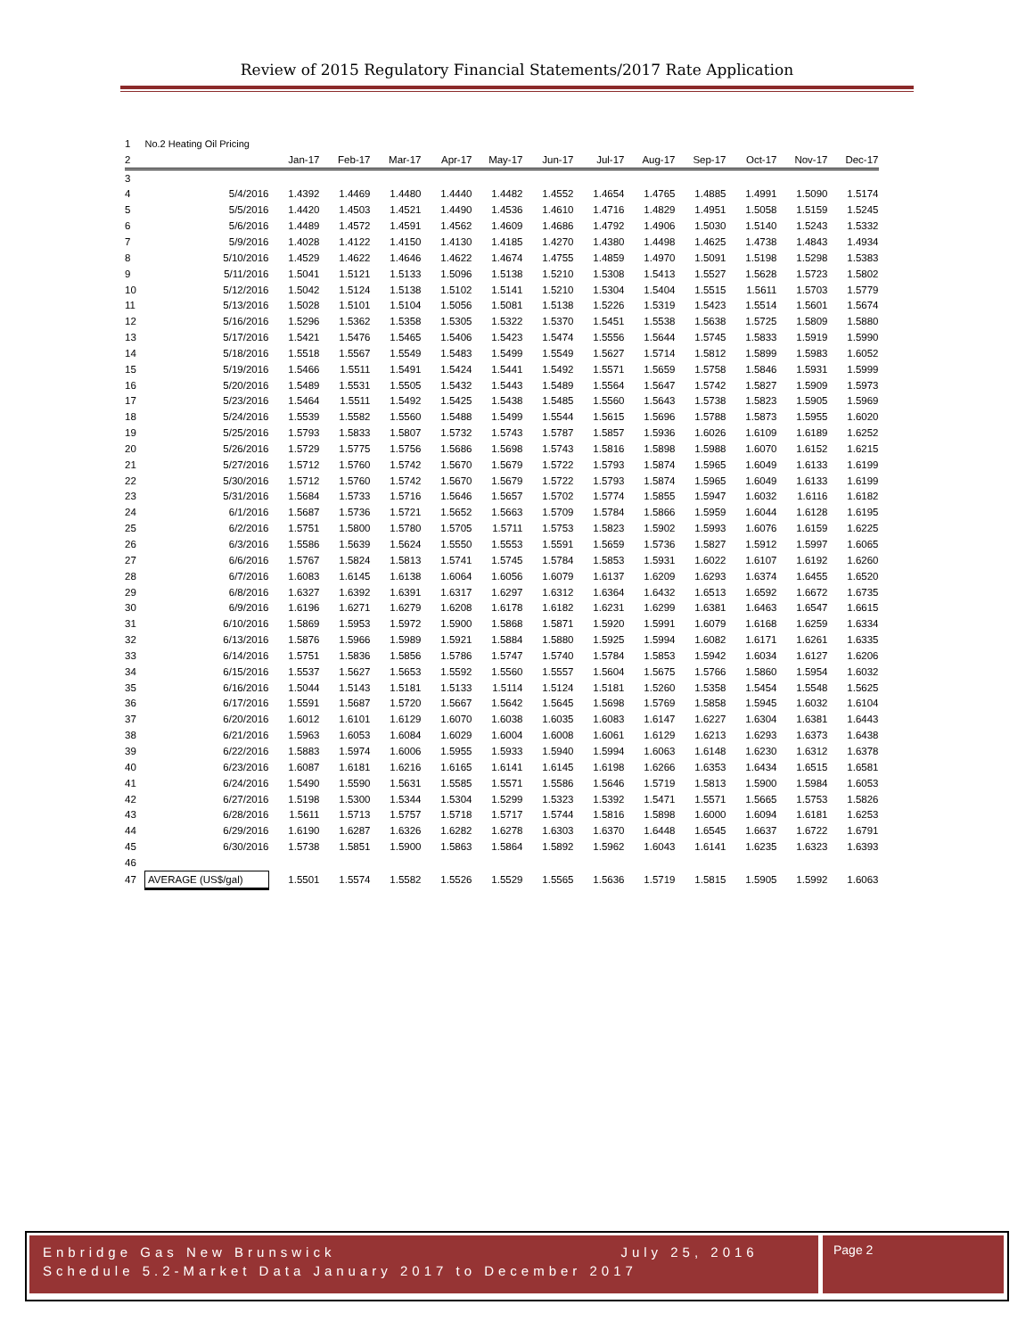Review of 2015 Regulatory Financial Statements/2017 Rate Application
| 1 | No.2 Heating Oil Pricing | | | | | | | | | | | | |
| 2 | | Jan-17 | Feb-17 | Mar-17 | Apr-17 | May-17 | Jun-17 | Jul-17 | Aug-17 | Sep-17 | Oct-17 | Nov-17 | Dec-17 |
| 3 | | | | | | | | | | | | | |
| 4 | 5/4/2016 | 1.4392 | 1.4469 | 1.4480 | 1.4440 | 1.4482 | 1.4552 | 1.4654 | 1.4765 | 1.4885 | 1.4991 | 1.5090 | 1.5174 |
| 5 | 5/5/2016 | 1.4420 | 1.4503 | 1.4521 | 1.4490 | 1.4536 | 1.4610 | 1.4716 | 1.4829 | 1.4951 | 1.5058 | 1.5159 | 1.5245 |
| 6 | 5/6/2016 | 1.4489 | 1.4572 | 1.4591 | 1.4562 | 1.4609 | 1.4686 | 1.4792 | 1.4906 | 1.5030 | 1.5140 | 1.5243 | 1.5332 |
| 7 | 5/9/2016 | 1.4028 | 1.4122 | 1.4150 | 1.4130 | 1.4185 | 1.4270 | 1.4380 | 1.4498 | 1.4625 | 1.4738 | 1.4843 | 1.4934 |
| 8 | 5/10/2016 | 1.4529 | 1.4622 | 1.4646 | 1.4622 | 1.4674 | 1.4755 | 1.4859 | 1.4970 | 1.5091 | 1.5198 | 1.5298 | 1.5383 |
| 9 | 5/11/2016 | 1.5041 | 1.5121 | 1.5133 | 1.5096 | 1.5138 | 1.5210 | 1.5308 | 1.5413 | 1.5527 | 1.5628 | 1.5723 | 1.5802 |
| 10 | 5/12/2016 | 1.5042 | 1.5124 | 1.5138 | 1.5102 | 1.5141 | 1.5210 | 1.5304 | 1.5404 | 1.5515 | 1.5611 | 1.5703 | 1.5779 |
| 11 | 5/13/2016 | 1.5028 | 1.5101 | 1.5104 | 1.5056 | 1.5081 | 1.5138 | 1.5226 | 1.5319 | 1.5423 | 1.5514 | 1.5601 | 1.5674 |
| 12 | 5/16/2016 | 1.5296 | 1.5362 | 1.5358 | 1.5305 | 1.5322 | 1.5370 | 1.5451 | 1.5538 | 1.5638 | 1.5725 | 1.5809 | 1.5880 |
| 13 | 5/17/2016 | 1.5421 | 1.5476 | 1.5465 | 1.5406 | 1.5423 | 1.5474 | 1.5556 | 1.5644 | 1.5745 | 1.5833 | 1.5919 | 1.5990 |
| 14 | 5/18/2016 | 1.5518 | 1.5567 | 1.5549 | 1.5483 | 1.5499 | 1.5549 | 1.5627 | 1.5714 | 1.5812 | 1.5899 | 1.5983 | 1.6052 |
| 15 | 5/19/2016 | 1.5466 | 1.5511 | 1.5491 | 1.5424 | 1.5441 | 1.5492 | 1.5571 | 1.5659 | 1.5758 | 1.5846 | 1.5931 | 1.5999 |
| 16 | 5/20/2016 | 1.5489 | 1.5531 | 1.5505 | 1.5432 | 1.5443 | 1.5489 | 1.5564 | 1.5647 | 1.5742 | 1.5827 | 1.5909 | 1.5973 |
| 17 | 5/23/2016 | 1.5464 | 1.5511 | 1.5492 | 1.5425 | 1.5438 | 1.5485 | 1.5560 | 1.5643 | 1.5738 | 1.5823 | 1.5905 | 1.5969 |
| 18 | 5/24/2016 | 1.5539 | 1.5582 | 1.5560 | 1.5488 | 1.5499 | 1.5544 | 1.5615 | 1.5696 | 1.5788 | 1.5873 | 1.5955 | 1.6020 |
| 19 | 5/25/2016 | 1.5793 | 1.5833 | 1.5807 | 1.5732 | 1.5743 | 1.5787 | 1.5857 | 1.5936 | 1.6026 | 1.6109 | 1.6189 | 1.6252 |
| 20 | 5/26/2016 | 1.5729 | 1.5775 | 1.5756 | 1.5686 | 1.5698 | 1.5743 | 1.5816 | 1.5898 | 1.5988 | 1.6070 | 1.6152 | 1.6215 |
| 21 | 5/27/2016 | 1.5712 | 1.5760 | 1.5742 | 1.5670 | 1.5679 | 1.5722 | 1.5793 | 1.5874 | 1.5965 | 1.6049 | 1.6133 | 1.6199 |
| 22 | 5/30/2016 | 1.5712 | 1.5760 | 1.5742 | 1.5670 | 1.5679 | 1.5722 | 1.5793 | 1.5874 | 1.5965 | 1.6049 | 1.6133 | 1.6199 |
| 23 | 5/31/2016 | 1.5684 | 1.5733 | 1.5716 | 1.5646 | 1.5657 | 1.5702 | 1.5774 | 1.5855 | 1.5947 | 1.6032 | 1.6116 | 1.6182 |
| 24 | 6/1/2016 | 1.5687 | 1.5736 | 1.5721 | 1.5652 | 1.5663 | 1.5709 | 1.5784 | 1.5866 | 1.5959 | 1.6044 | 1.6128 | 1.6195 |
| 25 | 6/2/2016 | 1.5751 | 1.5800 | 1.5780 | 1.5705 | 1.5711 | 1.5753 | 1.5823 | 1.5902 | 1.5993 | 1.6076 | 1.6159 | 1.6225 |
| 26 | 6/3/2016 | 1.5586 | 1.5639 | 1.5624 | 1.5550 | 1.5553 | 1.5591 | 1.5659 | 1.5736 | 1.5827 | 1.5912 | 1.5997 | 1.6065 |
| 27 | 6/6/2016 | 1.5767 | 1.5824 | 1.5813 | 1.5741 | 1.5745 | 1.5784 | 1.5853 | 1.5931 | 1.6022 | 1.6107 | 1.6192 | 1.6260 |
| 28 | 6/7/2016 | 1.6083 | 1.6145 | 1.6138 | 1.6064 | 1.6056 | 1.6079 | 1.6137 | 1.6209 | 1.6293 | 1.6374 | 1.6455 | 1.6520 |
| 29 | 6/8/2016 | 1.6327 | 1.6392 | 1.6391 | 1.6317 | 1.6297 | 1.6312 | 1.6364 | 1.6432 | 1.6513 | 1.6592 | 1.6672 | 1.6735 |
| 30 | 6/9/2016 | 1.6196 | 1.6271 | 1.6279 | 1.6208 | 1.6178 | 1.6182 | 1.6231 | 1.6299 | 1.6381 | 1.6463 | 1.6547 | 1.6615 |
| 31 | 6/10/2016 | 1.5869 | 1.5953 | 1.5972 | 1.5900 | 1.5868 | 1.5871 | 1.5920 | 1.5991 | 1.6079 | 1.6168 | 1.6259 | 1.6334 |
| 32 | 6/13/2016 | 1.5876 | 1.5966 | 1.5989 | 1.5921 | 1.5884 | 1.5880 | 1.5925 | 1.5994 | 1.6082 | 1.6171 | 1.6261 | 1.6335 |
| 33 | 6/14/2016 | 1.5751 | 1.5836 | 1.5856 | 1.5786 | 1.5747 | 1.5740 | 1.5784 | 1.5853 | 1.5942 | 1.6034 | 1.6127 | 1.6206 |
| 34 | 6/15/2016 | 1.5537 | 1.5627 | 1.5653 | 1.5592 | 1.5560 | 1.5557 | 1.5604 | 1.5675 | 1.5766 | 1.5860 | 1.5954 | 1.6032 |
| 35 | 6/16/2016 | 1.5044 | 1.5143 | 1.5181 | 1.5133 | 1.5114 | 1.5124 | 1.5181 | 1.5260 | 1.5358 | 1.5454 | 1.5548 | 1.5625 |
| 36 | 6/17/2016 | 1.5591 | 1.5687 | 1.5720 | 1.5667 | 1.5642 | 1.5645 | 1.5698 | 1.5769 | 1.5858 | 1.5945 | 1.6032 | 1.6104 |
| 37 | 6/20/2016 | 1.6012 | 1.6101 | 1.6129 | 1.6070 | 1.6038 | 1.6035 | 1.6083 | 1.6147 | 1.6227 | 1.6304 | 1.6381 | 1.6443 |
| 38 | 6/21/2016 | 1.5963 | 1.6053 | 1.6084 | 1.6029 | 1.6004 | 1.6008 | 1.6061 | 1.6129 | 1.6213 | 1.6293 | 1.6373 | 1.6438 |
| 39 | 6/22/2016 | 1.5883 | 1.5974 | 1.6006 | 1.5955 | 1.5933 | 1.5940 | 1.5994 | 1.6063 | 1.6148 | 1.6230 | 1.6312 | 1.6378 |
| 40 | 6/23/2016 | 1.6087 | 1.6181 | 1.6216 | 1.6165 | 1.6141 | 1.6145 | 1.6198 | 1.6266 | 1.6353 | 1.6434 | 1.6515 | 1.6581 |
| 41 | 6/24/2016 | 1.5490 | 1.5590 | 1.5631 | 1.5585 | 1.5571 | 1.5586 | 1.5646 | 1.5719 | 1.5813 | 1.5900 | 1.5984 | 1.6053 |
| 42 | 6/27/2016 | 1.5198 | 1.5300 | 1.5344 | 1.5304 | 1.5299 | 1.5323 | 1.5392 | 1.5471 | 1.5571 | 1.5665 | 1.5753 | 1.5826 |
| 43 | 6/28/2016 | 1.5611 | 1.5713 | 1.5757 | 1.5718 | 1.5717 | 1.5744 | 1.5816 | 1.5898 | 1.6000 | 1.6094 | 1.6181 | 1.6253 |
| 44 | 6/29/2016 | 1.6190 | 1.6287 | 1.6326 | 1.6282 | 1.6278 | 1.6303 | 1.6370 | 1.6448 | 1.6545 | 1.6637 | 1.6722 | 1.6791 |
| 45 | 6/30/2016 | 1.5738 | 1.5851 | 1.5900 | 1.5863 | 1.5864 | 1.5892 | 1.5962 | 1.6043 | 1.6141 | 1.6235 | 1.6323 | 1.6393 |
| 46 | | | | | | | | | | | | | |
| 47 | AVERAGE (US$/gal) | 1.5501 | 1.5574 | 1.5582 | 1.5526 | 1.5529 | 1.5565 | 1.5636 | 1.5719 | 1.5815 | 1.5905 | 1.5992 | 1.6063 |
Enbridge Gas New Brunswick July 25, 2016
Schedule 5.2-Market Data January 2017 to December 2017
Page 2